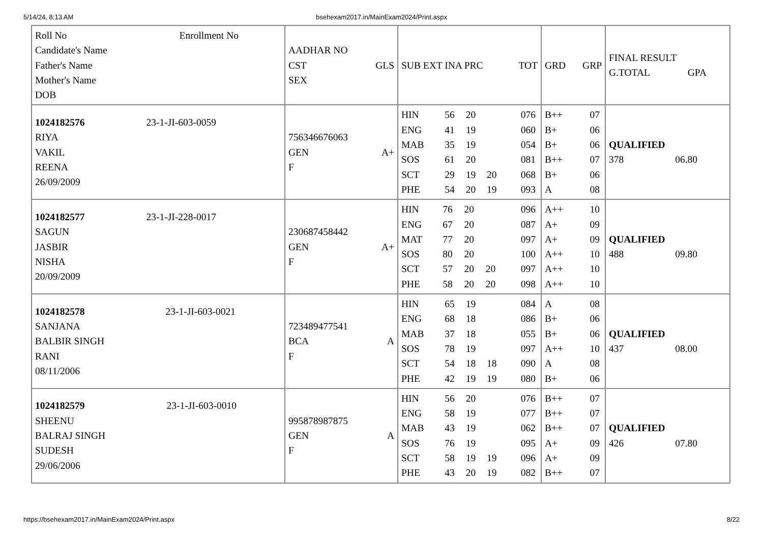5/14/24, 8:13 AM bsehexam2017.in/MainExam2024/Print.aspx
| Roll No Enrollment No Candidate's Name Father's Name Mother's Name DOB | AADHAR NO CST GLS SEX | SUB EXT INA PRC TOT | GRD GRP | FINAL RESULT G.TOTAL GPA |
| --- | --- | --- | --- | --- |
| 1024182576 23-1-JI-603-0059 RIYA VAKIL REENA 26/09/2009 | 756346676063 GEN A+ F | / HIN / 56 / 20 / / 076 / / ENG / 41 / 19 / / 060 / / MAB / 35 / 19 / / 054 / / SOS / 61 / 20 / / 081 / / SCT / 29 / 19 / 20 / 068 / / PHE / 54 / 20 / 19 / 093 / | / B++ / 07 / / B+ / 06 / / B+ / 06 / / B++ / 07 / / B+ / 06 / / A / 08 / | QUALIFIED 378 06.80 |
| 1024182577 23-1-JI-228-0017 SAGUN JASBIR NISHA 20/09/2009 | 230687458442 GEN A+ F | / HIN / 76 / 20 / / 096 / / ENG / 67 / 20 / / 087 / / MAT / 77 / 20 / / 097 / / SOS / 80 / 20 / / 100 / / SCT / 57 / 20 / 20 / 097 / / PHE / 58 / 20 / 20 / 098 / | / A++ / 10 / / A+ / 09 / / A+ / 09 / / A++ / 10 / / A++ / 10 / / A++ / 10 / | QUALIFIED 488 09.80 |
| 1024182578 23-1-JI-603-0021 SANJANA BALBIR SINGH RANI 08/11/2006 | 723489477541 BCA A F | / HIN / 65 / 19 / / 084 / / ENG / 68 / 18 / / 086 / / MAB / 37 / 18 / / 055 / / SOS / 78 / 19 / / 097 / / SCT / 54 / 18 / 18 / 090 / / PHE / 42 / 19 / 19 / 080 / | / A / 08 / / B+ / 06 / / B+ / 06 / / A++ / 10 / / A / 08 / / B+ / 06 / | QUALIFIED 437 08.00 |
| 1024182579 23-1-JI-603-0010 SHEENU BALRAJ SINGH SUDESH 29/06/2006 | 995878987875 GEN A F | / HIN / 56 / 20 / / 076 / / ENG / 58 / 19 / / 077 / / MAB / 43 / 19 / / 062 / / SOS / 76 / 19 / / 095 / / SCT / 58 / 19 / 19 / 096 / / PHE / 43 / 20 / 19 / 082 / | / B++ / 07 / / B++ / 07 / / B++ / 07 / / A+ / 09 / / A+ / 09 / / B++ / 07 / | QUALIFIED 426 07.80 |
https://bsehexam2017.in/MainExam2024/Print.aspx 8/22